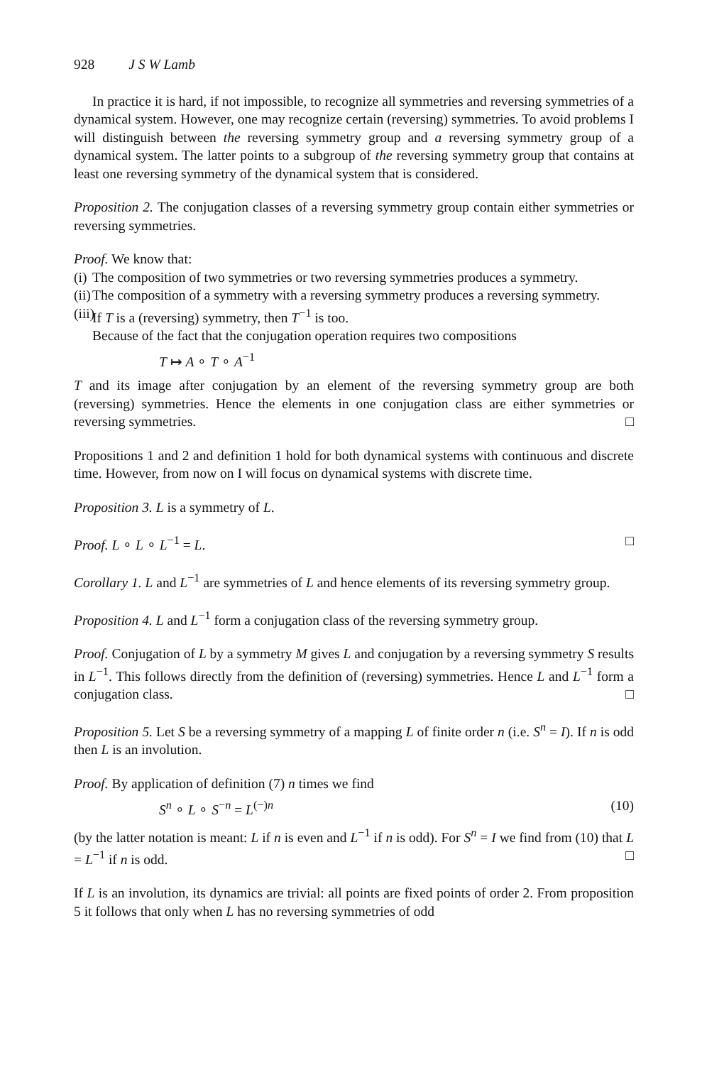928 J S W Lamb
In practice it is hard, if not impossible, to recognize all symmetries and reversing symmetries of a dynamical system. However, one may recognize certain (reversing) symmetries. To avoid problems I will distinguish between the reversing symmetry group and a reversing symmetry group of a dynamical system. The latter points to a subgroup of the reversing symmetry group that contains at least one reversing symmetry of the dynamical system that is considered.
Proposition 2. The conjugation classes of a reversing symmetry group contain either symmetries or reversing symmetries.
Proof. We know that:
(i) The composition of two symmetries or two reversing symmetries produces a symmetry.
(ii) The composition of a symmetry with a reversing symmetry produces a reversing symmetry.
(iii) If T is a (reversing) symmetry, then T<sup>−1</sup> is too.
Because of the fact that the conjugation operation requires two compositions
T ↦ A ∘ T ∘ A<sup>−1</sup>
T and its image after conjugation by an element of the reversing symmetry group are both (reversing) symmetries. Hence the elements in one conjugation class are either symmetries or reversing symmetries. □
Propositions 1 and 2 and definition 1 hold for both dynamical systems with continuous and discrete time. However, from now on I will focus on dynamical systems with discrete time.
Proposition 3. L is a symmetry of L.
Proof. L ∘ L ∘ L<sup>−1</sup> = L. □
Corollary 1. L and L<sup>−1</sup> are symmetries of L and hence elements of its reversing symmetry group.
Proposition 4. L and L<sup>−1</sup> form a conjugation class of the reversing symmetry group.
Proof. Conjugation of L by a symmetry M gives L and conjugation by a reversing symmetry S results in L<sup>−1</sup>. This follows directly from the definition of (reversing) symmetries. Hence L and L<sup>−1</sup> form a conjugation class. □
Proposition 5. Let S be a reversing symmetry of a mapping L of finite order n (i.e. S<sup>n</sup> = I). If n is odd then L is an involution.
Proof. By application of definition (7) n times we find
S<sup>n</sup> ∘ L ∘ S<sup>−n</sup> = L<sup>(−)n</sup> (10)
(by the latter notation is meant: L if n is even and L<sup>−1</sup> if n is odd). For S<sup>n</sup> = I we find from (10) that L = L<sup>−1</sup> if n is odd. □
If L is an involution, its dynamics are trivial: all points are fixed points of order 2. From proposition 5 it follows that only when L has no reversing symmetries of odd